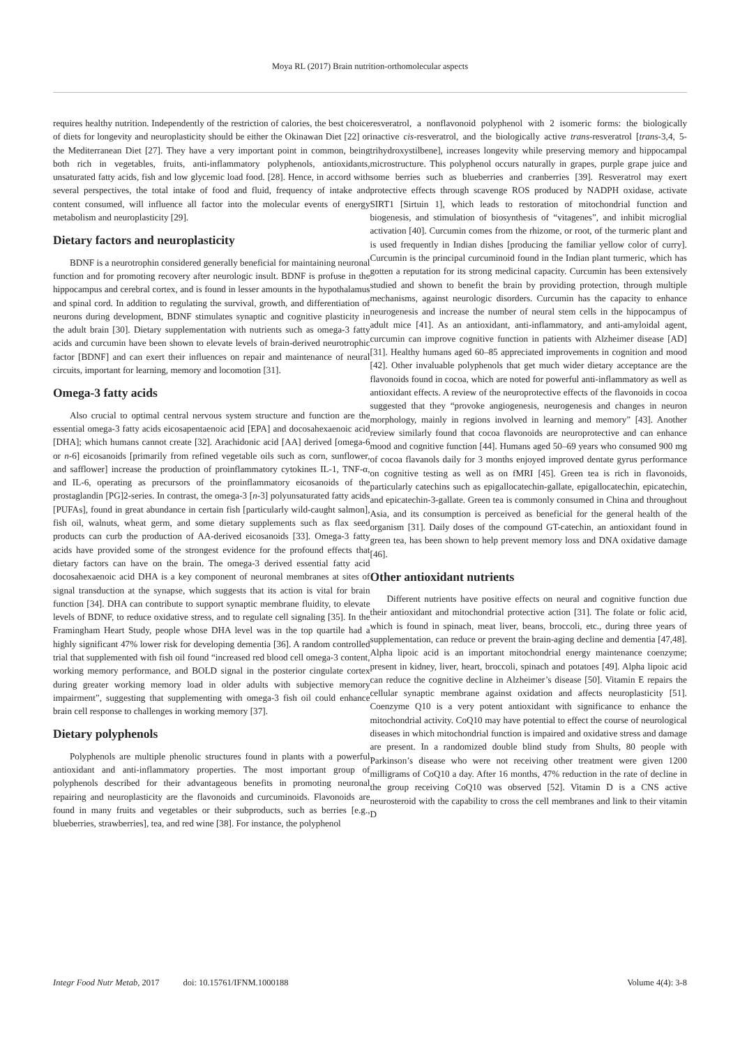Moya RL (2017) Brain nutrition-orthomolecular aspects
requires healthy nutrition. Independently of the restriction of calories, the best choice of diets for longevity and neuroplasticity should be either the Okinawan Diet [22] or the Mediterranean Diet [27]. They have a very important point in common, being both rich in vegetables, fruits, anti-inflammatory polyphenols, antioxidants, unsaturated fatty acids, fish and low glycemic load food. [28]. Hence, in accord with several perspectives, the total intake of food and fluid, frequency of intake and content consumed, will influence all factor into the molecular events of energy metabolism and neuroplasticity [29].
Dietary factors and neuroplasticity
BDNF is a neurotrophin considered generally beneficial for maintaining neuronal function and for promoting recovery after neurologic insult. BDNF is profuse in the hippocampus and cerebral cortex, and is found in lesser amounts in the hypothalamus and spinal cord. In addition to regulating the survival, growth, and differentiation of neurons during development, BDNF stimulates synaptic and cognitive plasticity in the adult brain [30]. Dietary supplementation with nutrients such as omega-3 fatty acids and curcumin have been shown to elevate levels of brain-derived neurotrophic factor [BDNF] and can exert their influences on repair and maintenance of neural circuits, important for learning, memory and locomotion [31].
Omega-3 fatty acids
Also crucial to optimal central nervous system structure and function are the essential omega-3 fatty acids eicosapentaenoic acid [EPA] and docosahexaenoic acid [DHA]; which humans cannot create [32]. Arachidonic acid [AA] derived [omega-6 or n-6] eicosanoids [primarily from refined vegetable oils such as corn, sunflower, and safflower] increase the production of proinflammatory cytokines IL-1, TNF-α, and IL-6, operating as precursors of the proinflammatory eicosanoids of the prostaglandin [PG]2-series. In contrast, the omega-3 [n-3] polyunsaturated fatty acids [PUFAs], found in great abundance in certain fish [particularly wild-caught salmon], fish oil, walnuts, wheat germ, and some dietary supplements such as flax seed products can curb the production of AA-derived eicosanoids [33]. Omega-3 fatty acids have provided some of the strongest evidence for the profound effects that dietary factors can have on the brain. The omega-3 derived essential fatty acid docosahexaenoic acid DHA is a key component of neuronal membranes at sites of signal transduction at the synapse, which suggests that its action is vital for brain function [34]. DHA can contribute to support synaptic membrane fluidity, to elevate levels of BDNF, to reduce oxidative stress, and to regulate cell signaling [35]. In the Framingham Heart Study, people whose DHA level was in the top quartile had a highly significant 47% lower risk for developing dementia [36]. A random controlled trial that supplemented with fish oil found “increased red blood cell omega-3 content, working memory performance, and BOLD signal in the posterior cingulate cortex during greater working memory load in older adults with subjective memory impairment”, suggesting that supplementing with omega-3 fish oil could enhance brain cell response to challenges in working memory [37].
Dietary polyphenols
Polyphenols are multiple phenolic structures found in plants with a powerful antioxidant and anti-inflammatory properties. The most important group of polyphenols described for their advantageous benefits in promoting neuronal repairing and neuroplasticity are the flavonoids and curcuminoids. Flavonoids are found in many fruits and vegetables or their subproducts, such as berries [e.g., blueberries, strawberries], tea, and red wine [38]. For instance, the polyphenol
resveratrol, a nonflavonoid polyphenol with 2 isomeric forms: the biologically inactive cis-resveratrol, and the biologically active trans-resveratrol [trans-3,4, 5-trihydroxystilbene], increases longevity while preserving memory and hippocampal microstructure. This polyphenol occurs naturally in grapes, purple grape juice and some berries such as blueberries and cranberries [39]. Resveratrol may exert protective effects through scavenge ROS produced by NADPH oxidase, activate SIRT1 [Sirtuin 1], which leads to restoration of mitochondrial function and biogenesis, and stimulation of biosynthesis of “vitagenes”, and inhibit microglial activation [40]. Curcumin comes from the rhizome, or root, of the turmeric plant and is used frequently in Indian dishes [producing the familiar yellow color of curry]. Curcumin is the principal curcuminoid found in the Indian plant turmeric, which has gotten a reputation for its strong medicinal capacity. Curcumin has been extensively studied and shown to benefit the brain by providing protection, through multiple mechanisms, against neurologic disorders. Curcumin has the capacity to enhance neurogenesis and increase the number of neural stem cells in the hippocampus of adult mice [41]. As an antioxidant, anti-inflammatory, and anti-amyloidal agent, curcumin can improve cognitive function in patients with Alzheimer disease [AD] [31]. Healthy humans aged 60–85 appreciated improvements in cognition and mood [42]. Other invaluable polyphenols that get much wider dietary acceptance are the flavonoids found in cocoa, which are noted for powerful anti-inflammatory as well as antioxidant effects. A review of the neuroprotective effects of the flavonoids in cocoa suggested that they “provoke angiogenesis, neurogenesis and changes in neuron morphology, mainly in regions involved in learning and memory” [43]. Another review similarly found that cocoa flavonoids are neuroprotective and can enhance mood and cognitive function [44]. Humans aged 50–69 years who consumed 900 mg of cocoa flavanols daily for 3 months enjoyed improved dentate gyrus performance on cognitive testing as well as on fMRI [45]. Green tea is rich in flavonoids, particularly catechins such as epigallocatechin-gallate, epigallocatechin, epicatechin, and epicatechin-3-gallate. Green tea is commonly consumed in China and throughout Asia, and its consumption is perceived as beneficial for the general health of the organism [31]. Daily doses of the compound GT-catechin, an antioxidant found in green tea, has been shown to help prevent memory loss and DNA oxidative damage [46].
Other antioxidant nutrients
Different nutrients have positive effects on neural and cognitive function due their antioxidant and mitochondrial protective action [31]. The folate or folic acid, which is found in spinach, meat liver, beans, broccoli, etc., during three years of supplementation, can reduce or prevent the brain-aging decline and dementia [47,48]. Alpha lipoic acid is an important mitochondrial energy maintenance coenzyme; present in kidney, liver, heart, broccoli, spinach and potatoes [49]. Alpha lipoic acid can reduce the cognitive decline in Alzheimer’s disease [50]. Vitamin E repairs the cellular synaptic membrane against oxidation and affects neuroplasticity [51]. Coenzyme Q10 is a very potent antioxidant with significance to enhance the mitochondrial activity. CoQ10 may have potential to effect the course of neurological diseases in which mitochondrial function is impaired and oxidative stress and damage are present. In a randomized double blind study from Shults, 80 people with Parkinson’s disease who were not receiving other treatment were given 1200 milligrams of CoQ10 a day. After 16 months, 47% reduction in the rate of decline in the group receiving CoQ10 was observed [52]. Vitamin D is a CNS active neurosteroid with the capability to cross the cell membranes and link to their vitamin D
Integr Food Nutr Metab, 2017 doi: 10.15761/IFNM.1000188 Volume 4(4): 3-8